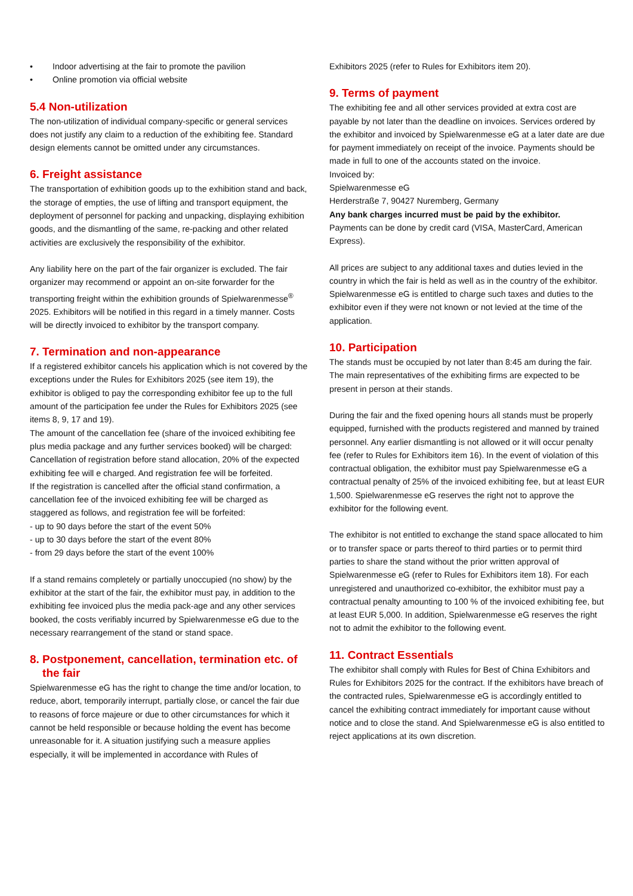• Indoor advertising at the fair to promote the pavilion
• Online promotion via official website
5.4 Non-utilization
The non-utilization of individual company-specific or general services does not justify any claim to a reduction of the exhibiting fee. Standard design elements cannot be omitted under any circumstances.
6. Freight assistance
The transportation of exhibition goods up to the exhibition stand and back, the storage of empties, the use of lifting and transport equipment, the deployment of personnel for packing and unpacking, displaying exhibition goods, and the dismantling of the same, re-packing and other related activities are exclusively the responsibility of the exhibitor.
Any liability here on the part of the fair organizer is excluded. The fair organizer may recommend or appoint an on-site forwarder for the transporting freight within the exhibition grounds of Spielwarenmesse<sup>®</sup> 2025. Exhibitors will be notified in this regard in a timely manner. Costs will be directly invoiced to exhibitor by the transport company.
7. Termination and non-appearance
If a registered exhibitor cancels his application which is not covered by the exceptions under the Rules for Exhibitors 2025 (see item 19), the exhibitor is obliged to pay the corresponding exhibitor fee up to the full amount of the participation fee under the Rules for Exhibitors 2025 (see items 8, 9, 17 and 19).
The amount of the cancellation fee (share of the invoiced exhibiting fee plus media package and any further services booked) will be charged:
Cancellation of registration before stand allocation, 20% of the expected exhibiting fee will e charged. And registration fee will be forfeited.
If the registration is cancelled after the official stand confirmation, a cancellation fee of the invoiced exhibiting fee will be charged as staggered as follows, and registration fee will be forfeited:
- up to 90 days before the start of the event 50%
- up to 30 days before the start of the event 80%
- from 29 days before the start of the event 100%
If a stand remains completely or partially unoccupied (no show) by the exhibitor at the start of the fair, the exhibitor must pay, in addition to the exhibiting fee invoiced plus the media pack-age and any other services booked, the costs verifiably incurred by Spielwarenmesse eG due to the necessary rearrangement of the stand or stand space.
8. Postponement, cancellation, termination etc. of
the fair
Spielwarenmesse eG has the right to change the time and/or location, to reduce, abort, temporarily interrupt, partially close, or cancel the fair due to reasons of force majeure or due to other circumstances for which it cannot be held responsible or because holding the event has become unreasonable for it. A situation justifying such a measure applies especially, it will be implemented in accordance with Rules of
Exhibitors 2025 (refer to Rules for Exhibitors item 20).
9. Terms of payment
The exhibiting fee and all other services provided at extra cost are payable by not later than the deadline on invoices. Services ordered by the exhibitor and invoiced by Spielwarenmesse eG at a later date are due for payment immediately on receipt of the invoice. Payments should be made in full to one of the accounts stated on the invoice.
Invoiced by:
Spielwarenmesse eG
Herderstraße 7, 90427 Nuremberg, Germany
Any bank charges incurred must be paid by the exhibitor.
Payments can be done by credit card (VISA, MasterCard, American Express).
All prices are subject to any additional taxes and duties levied in the country in which the fair is held as well as in the country of the exhibitor. Spielwarenmesse eG is entitled to charge such taxes and duties to the exhibitor even if they were not known or not levied at the time of the application.
10. Participation
The stands must be occupied by not later than 8:45 am during the fair. The main representatives of the exhibiting firms are expected to be present in person at their stands.
During the fair and the fixed opening hours all stands must be properly equipped, furnished with the products registered and manned by trained personnel. Any earlier dismantling is not allowed or it will occur penalty fee (refer to Rules for Exhibitors item 16). In the event of violation of this contractual obligation, the exhibitor must pay Spielwarenmesse eG a contractual penalty of 25% of the invoiced exhibiting fee, but at least EUR 1,500. Spielwarenmesse eG reserves the right not to approve the exhibitor for the following event.
The exhibitor is not entitled to exchange the stand space allocated to him or to transfer space or parts thereof to third parties or to permit third parties to share the stand without the prior written approval of Spielwarenmesse eG (refer to Rules for Exhibitors item 18). For each unregistered and unauthorized co-exhibitor, the exhibitor must pay a contractual penalty amounting to 100 % of the invoiced exhibiting fee, but at least EUR 5,000. In addition, Spielwarenmesse eG reserves the right not to admit the exhibitor to the following event.
11. Contract Essentials
The exhibitor shall comply with Rules for Best of China Exhibitors and Rules for Exhibitors 2025 for the contract. If the exhibitors have breach of the contracted rules, Spielwarenmesse eG is accordingly entitled to cancel the exhibiting contract immediately for important cause without notice and to close the stand. And Spielwarenmesse eG is also entitled to reject applications at its own discretion.